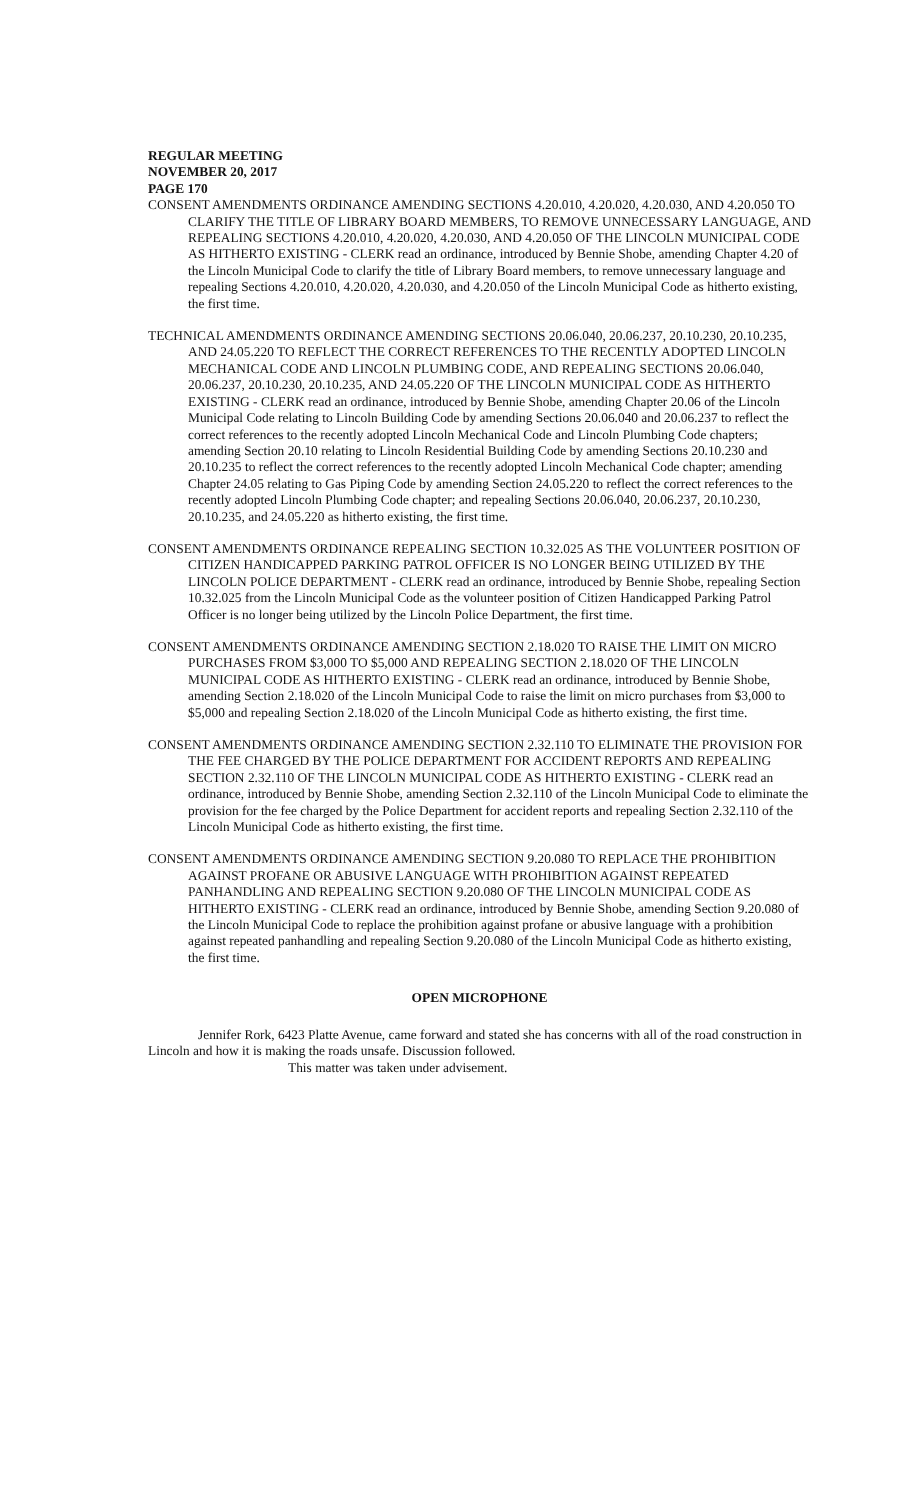REGULAR MEETING
NOVEMBER 20, 2017
PAGE 170
CONSENT AMENDMENTS ORDINANCE AMENDING SECTIONS 4.20.010, 4.20.020, 4.20.030, AND 4.20.050 TO CLARIFY THE TITLE OF LIBRARY BOARD MEMBERS, TO REMOVE UNNECESSARY LANGUAGE, AND REPEALING SECTIONS 4.20.010, 4.20.020, 4.20.030, AND 4.20.050 OF THE LINCOLN MUNICIPAL CODE AS HITHERTO EXISTING - CLERK read an ordinance, introduced by Bennie Shobe, amending Chapter 4.20 of the Lincoln Municipal Code to clarify the title of Library Board members, to remove unnecessary language and repealing Sections 4.20.010, 4.20.020, 4.20.030, and 4.20.050 of the Lincoln Municipal Code as hitherto existing, the first time.
TECHNICAL AMENDMENTS ORDINANCE AMENDING SECTIONS 20.06.040, 20.06.237, 20.10.230, 20.10.235, AND 24.05.220 TO REFLECT THE CORRECT REFERENCES TO THE RECENTLY ADOPTED LINCOLN MECHANICAL CODE AND LINCOLN PLUMBING CODE, AND REPEALING SECTIONS 20.06.040, 20.06.237, 20.10.230, 20.10.235, AND 24.05.220 OF THE LINCOLN MUNICIPAL CODE AS HITHERTO EXISTING - CLERK read an ordinance, introduced by Bennie Shobe, amending Chapter 20.06 of the Lincoln Municipal Code relating to Lincoln Building Code by amending Sections 20.06.040 and 20.06.237 to reflect the correct references to the recently adopted Lincoln Mechanical Code and Lincoln Plumbing Code chapters; amending Section 20.10 relating to Lincoln Residential Building Code by amending Sections 20.10.230 and 20.10.235 to reflect the correct references to the recently adopted Lincoln Mechanical Code chapter; amending Chapter 24.05 relating to Gas Piping Code by amending Section 24.05.220 to reflect the correct references to the recently adopted Lincoln Plumbing Code chapter; and repealing Sections 20.06.040, 20.06.237, 20.10.230, 20.10.235, and 24.05.220 as hitherto existing, the first time.
CONSENT AMENDMENTS ORDINANCE REPEALING SECTION 10.32.025 AS THE VOLUNTEER POSITION OF CITIZEN HANDICAPPED PARKING PATROL OFFICER IS NO LONGER BEING UTILIZED BY THE LINCOLN POLICE DEPARTMENT - CLERK read an ordinance, introduced by Bennie Shobe, repealing Section 10.32.025 from the Lincoln Municipal Code as the volunteer position of Citizen Handicapped Parking Patrol Officer is no longer being utilized by the Lincoln Police Department, the first time.
CONSENT AMENDMENTS ORDINANCE AMENDING SECTION 2.18.020 TO RAISE THE LIMIT ON MICRO PURCHASES FROM $3,000 TO $5,000 AND REPEALING SECTION 2.18.020 OF THE LINCOLN MUNICIPAL CODE AS HITHERTO EXISTING - CLERK read an ordinance, introduced by Bennie Shobe, amending Section 2.18.020 of the Lincoln Municipal Code to raise the limit on micro purchases from $3,000 to $5,000 and repealing Section 2.18.020 of the Lincoln Municipal Code as hitherto existing, the first time.
CONSENT AMENDMENTS ORDINANCE AMENDING SECTION 2.32.110 TO ELIMINATE THE PROVISION FOR THE FEE CHARGED BY THE POLICE DEPARTMENT FOR ACCIDENT REPORTS AND REPEALING SECTION 2.32.110 OF THE LINCOLN MUNICIPAL CODE AS HITHERTO EXISTING - CLERK read an ordinance, introduced by Bennie Shobe, amending Section 2.32.110 of the Lincoln Municipal Code to eliminate the provision for the fee charged by the Police Department for accident reports and repealing Section 2.32.110 of the Lincoln Municipal Code as hitherto existing, the first time.
CONSENT AMENDMENTS ORDINANCE AMENDING SECTION 9.20.080 TO REPLACE THE PROHIBITION AGAINST PROFANE OR ABUSIVE LANGUAGE WITH PROHIBITION AGAINST REPEATED PANHANDLING AND REPEALING SECTION 9.20.080 OF THE LINCOLN MUNICIPAL CODE AS HITHERTO EXISTING - CLERK read an ordinance, introduced by Bennie Shobe, amending Section 9.20.080 of the Lincoln Municipal Code to replace the prohibition against profane or abusive language with a prohibition against repeated panhandling and repealing Section 9.20.080 of the Lincoln Municipal Code as hitherto existing, the first time.
OPEN MICROPHONE
Jennifer Rork, 6423 Platte Avenue, came forward and stated she has concerns with all of the road construction in Lincoln and how it is making the roads unsafe. Discussion followed.
This matter was taken under advisement.